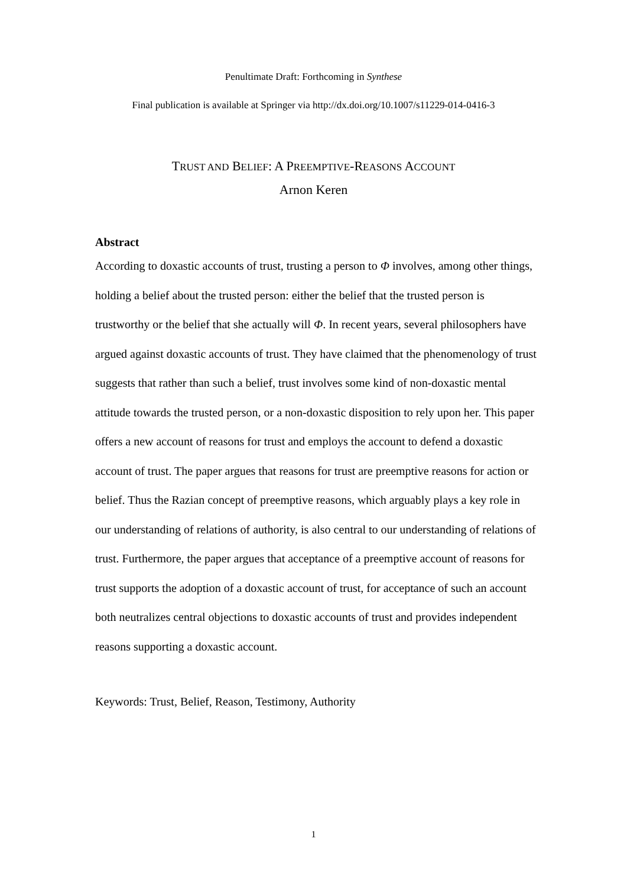Penultimate Draft: Forthcoming in Synthese
Final publication is available at Springer via http://dx.doi.org/10.1007/s11229-014-0416-3
TRUST AND BELIEF: A PREEMPTIVE-REASONS ACCOUNT
Arnon Keren
Abstract
According to doxastic accounts of trust, trusting a person to Φ involves, among other things, holding a belief about the trusted person: either the belief that the trusted person is trustworthy or the belief that she actually will Φ. In recent years, several philosophers have argued against doxastic accounts of trust. They have claimed that the phenomenology of trust suggests that rather than such a belief, trust involves some kind of non-doxastic mental attitude towards the trusted person, or a non-doxastic disposition to rely upon her. This paper offers a new account of reasons for trust and employs the account to defend a doxastic account of trust. The paper argues that reasons for trust are preemptive reasons for action or belief. Thus the Razian concept of preemptive reasons, which arguably plays a key role in our understanding of relations of authority, is also central to our understanding of relations of trust. Furthermore, the paper argues that acceptance of a preemptive account of reasons for trust supports the adoption of a doxastic account of trust, for acceptance of such an account both neutralizes central objections to doxastic accounts of trust and provides independent reasons supporting a doxastic account.
Keywords: Trust, Belief, Reason, Testimony, Authority
1